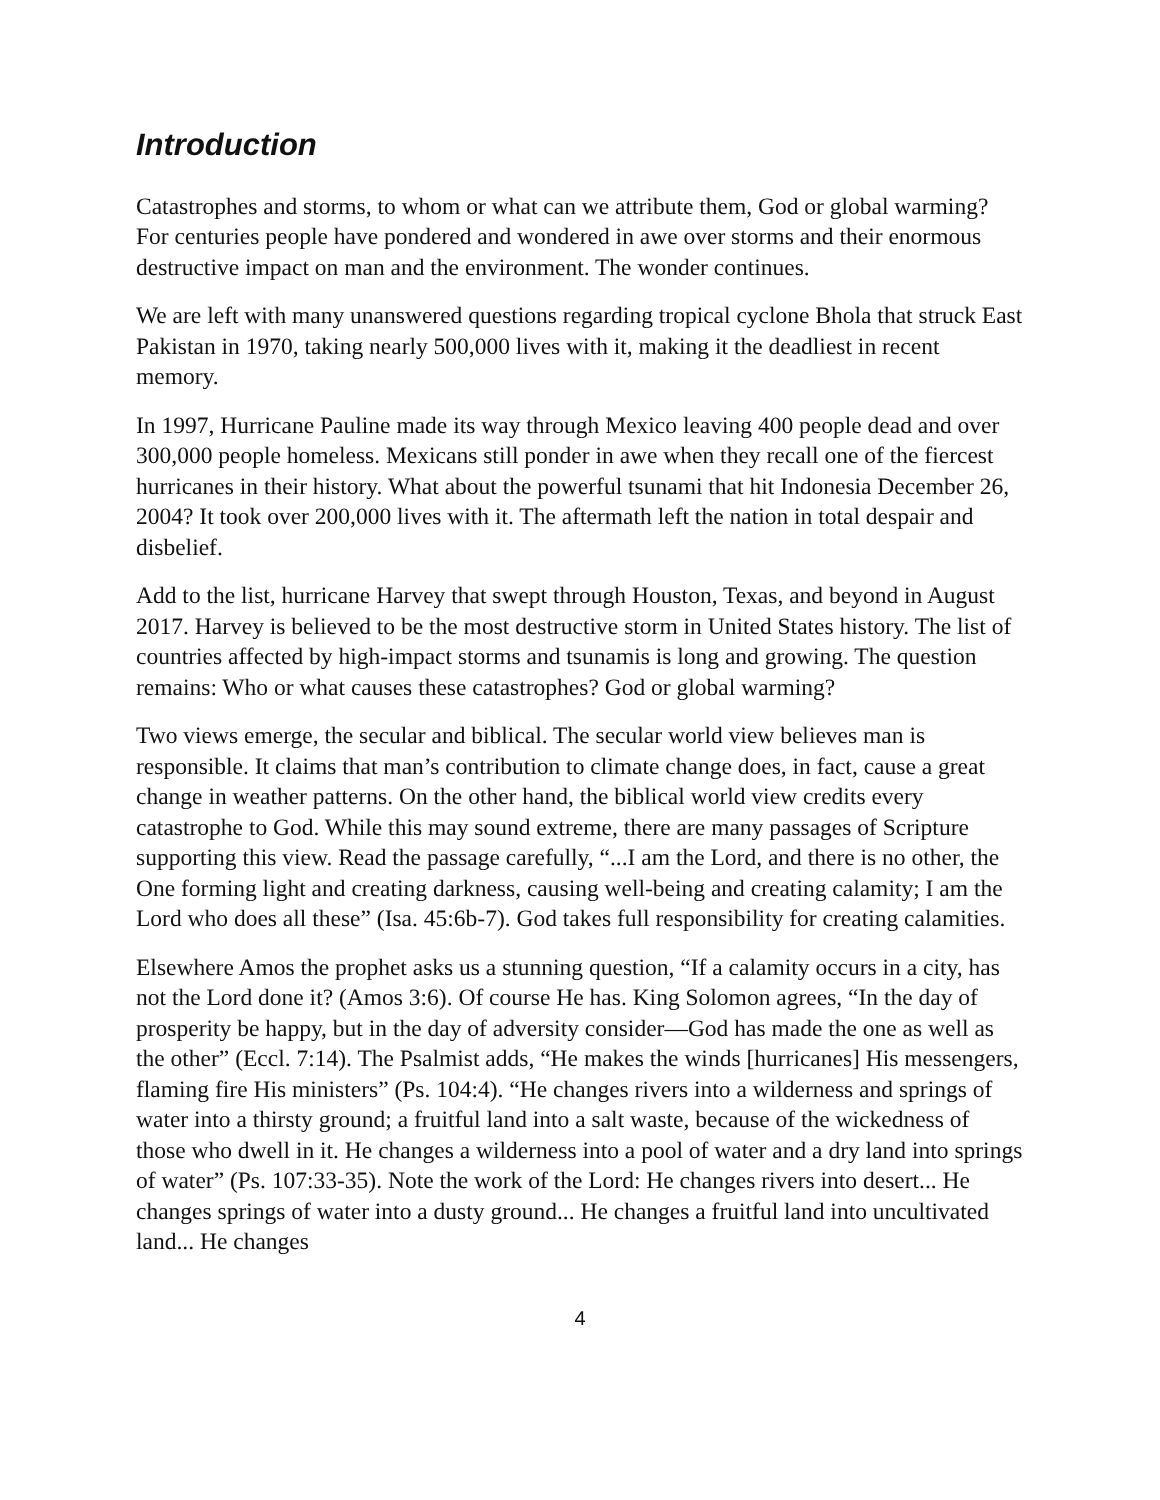Introduction
Catastrophes and storms, to whom or what can we attribute them, God or global warming? For centuries people have pondered and wondered in awe over storms and their enormous destructive impact on man and the environment. The wonder continues.
We are left with many unanswered questions regarding tropical cyclone Bhola that struck East Pakistan in 1970, taking nearly 500,000 lives with it, making it the deadliest in recent memory.
In 1997, Hurricane Pauline made its way through Mexico leaving 400 people dead and over 300,000 people homeless. Mexicans still ponder in awe when they recall one of the fiercest hurricanes in their history. What about the powerful tsunami that hit Indonesia December 26, 2004? It took over 200,000 lives with it. The aftermath left the nation in total despair and disbelief.
Add to the list, hurricane Harvey that swept through Houston, Texas, and beyond in August 2017. Harvey is believed to be the most destructive storm in United States history. The list of countries affected by high-impact storms and tsunamis is long and growing. The question remains: Who or what causes these catastrophes? God or global warming?
Two views emerge, the secular and biblical. The secular world view believes man is responsible. It claims that man’s contribution to climate change does, in fact, cause a great change in weather patterns. On the other hand, the biblical world view credits every catastrophe to God. While this may sound extreme, there are many passages of Scripture supporting this view. Read the passage carefully, “...I am the Lord, and there is no other, the One forming light and creating darkness, causing well-being and creating calamity; I am the Lord who does all these” (Isa. 45:6b-7). God takes full responsibility for creating calamities.
Elsewhere Amos the prophet asks us a stunning question, “If a calamity occurs in a city, has not the Lord done it? (Amos 3:6). Of course He has. King Solomon agrees, “In the day of prosperity be happy, but in the day of adversity consider—God has made the one as well as the other” (Eccl. 7:14). The Psalmist adds, “He makes the winds [hurricanes] His messengers, flaming fire His ministers” (Ps. 104:4). “He changes rivers into a wilderness and springs of water into a thirsty ground; a fruitful land into a salt waste, because of the wickedness of those who dwell in it. He changes a wilderness into a pool of water and a dry land into springs of water” (Ps. 107:33-35). Note the work of the Lord: He changes rivers into desert... He changes springs of water into a dusty ground... He changes a fruitful land into uncultivated land... He changes
4